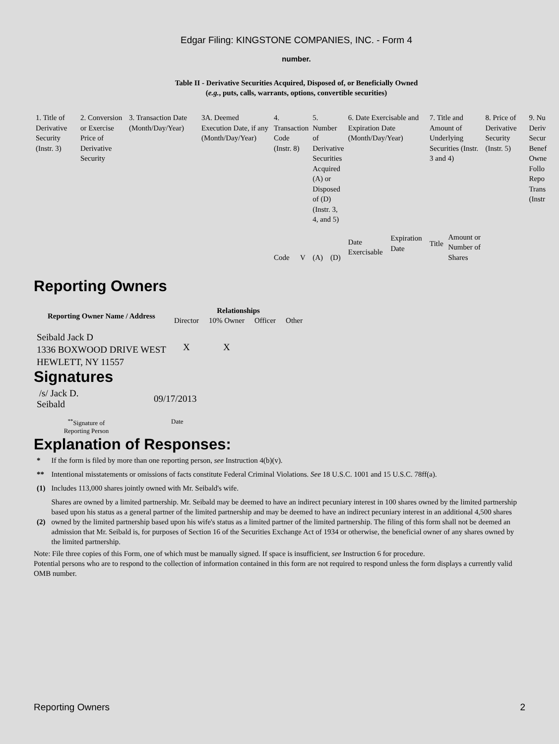Edgar Filing: KINGSTONE COMPANIES, INC. - Form 4
number.
Table II - Derivative Securities Acquired, Disposed of, or Beneficially Owned
(e.g., puts, calls, warrants, options, convertible securities)
| 1. Title of Derivative Security (Instr. 3) | 2. Conversion or Exercise Price of Derivative Security | 3. Transaction Date (Month/Day/Year) | 3A. Deemed Execution Date, if any (Month/Day/Year) | 4. Transaction Code (Instr. 8) | | 5. Number of Derivative Securities Acquired (A) or Disposed of (D) (Instr. 3, 4, and 5) | | 6. Date Exercisable and Expiration Date (Month/Day/Year) | | 7. Title and Amount of Underlying Securities (Instr. 3 and 4) | | 8. Price of Derivative Security (Instr. 5) | 9. Nu Deriv Secur Benef Owne Follo Repo Trans (Instr |
| | | | | Code | V | (A) | (D) | Date Exercisable | Expiration Date | Title | Amount or Number of Shares | | |
Reporting Owners
| Reporting Owner Name / Address | Relationships | | | |
| --- | --- | --- | --- | --- |
| | Director | 10% Owner | Officer | Other |
| Seibald Jack D 1336 BOXWOOD DRIVE WEST HEWLETT, NY 11557 | X | X | | |
Signatures
| /s/ Jack D. Seibald | 09/17/2013 |
| <sup>**</sup> Signature of Reporting Person | Date |
Explanation of Responses:
| * | If the form is filed by more than one reporting person, see Instruction 4(b)(v). |
| ** | Intentional misstatements or omissions of facts constitute Federal Criminal Violations. See 18 U.S.C. 1001 and 15 U.S.C. 78ff(a). |
| (1) | Includes 113,000 shares jointly owned with Mr. Seibald's wife. |
| (2) | Shares are owned by a limited partnership. Mr. Seibald may be deemed to have an indirect pecuniary interest in 100 shares owned by the limited partnership based upon his status as a general partner of the limited partnership and may be deemed to have an indirect pecuniary interest in an additional 4,500 shares owned by the limited partnership based upon his wife's status as a limited partner of the limited partnership. The filing of this form shall not be deemed an admission that Mr. Seibald is, for purposes of Section 16 of the Securities Exchange Act of 1934 or otherwise, the beneficial owner of any shares owned by the limited partnership. |
Note: File three copies of this Form, one of which must be manually signed. If space is insufficient, see Instruction 6 for procedure.
Potential persons who are to respond to the collection of information contained in this form are not required to respond unless the form displays a currently valid OMB number.
Reporting Owners 2